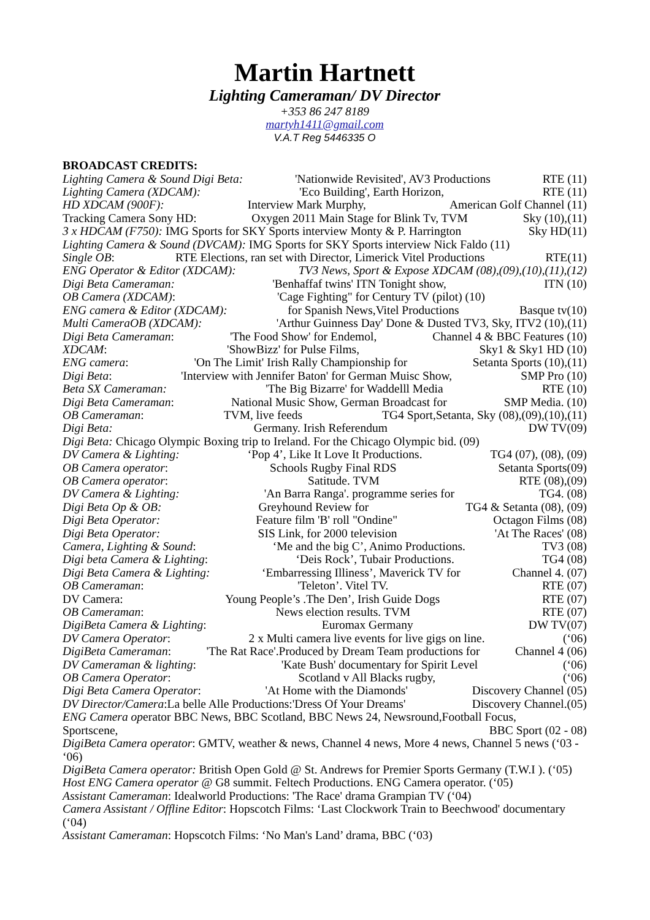Martin Hartnett
Lighting Cameraman/ DV Director
+353 86 247 8189
martyh1411@gmail.com
V.A.T Reg 5446335 O
BROADCAST CREDITS:
Lighting Camera & Sound Digi Beta: 'Nationwide Revisited', AV3 Productions RTE (11)
Lighting Camera (XDCAM): 'Eco Building', Earth Horizon, RTE (11)
HD XDCAM (900F): Interview Mark Murphy, American Golf Channel (11)
Tracking Camera Sony HD: Oxygen 2011 Main Stage for Blink Tv, TVM Sky (10),(11)
3 x HDCAM (F750): IMG Sports for SKY Sports interview Monty & P. Harrington Sky HD(11)
Lighting Camera & Sound (DVCAM): IMG Sports for SKY Sports interview Nick Faldo (11)
Single OB: RTE Elections, ran set with Director, Limerick Vitel Productions RTE(11)
ENG Operator & Editor (XDCAM): TV3 News, Sport & Expose XDCAM (08),(09),(10),(11),(12)
Digi Beta Cameraman: 'Benhaffaf twins' ITN Tonight show, ITN (10)
OB Camera (XDCAM): 'Cage Fighting" for Century TV (pilot) (10)
ENG camera & Editor (XDCAM): for Spanish News,Vitel Productions Basque tv(10)
Multi CameraOB (XDCAM): 'Arthur Guinness Day' Done & Dusted TV3, Sky, ITV2 (10),(11)
Digi Beta Cameraman: 'The Food Show' for Endemol, Channel 4 & BBC Features (10)
XDCAM: 'ShowBizz' for Pulse Films, Sky1 & Sky1 HD (10)
ENG camera: 'On The Limit' Irish Rally Championship for Setanta Sports (10),(11)
Digi Beta: 'Interview with Jennifer Baton' for German Muisc Show, SMP Pro (10)
Beta SX Cameraman: 'The Big Bizarre' for Waddelll Media RTE (10)
Digi Beta Cameraman: National Music Show, German Broadcast for SMP Media. (10)
OB Cameraman: TVM, live feeds TG4 Sport,Setanta, Sky (08),(09),(10),(11)
Digi Beta: Germany. Irish Referendum DW TV(09)
Digi Beta: Chicago Olympic Boxing trip to Ireland. For the Chicago Olympic bid. (09)
DV Camera & Lighting: ‘Pop 4’, Like It Love It Productions. TG4 (07), (08), (09)
OB Camera operator: Schools Rugby Final RDS Setanta Sports(09)
OB Camera operator: Satitude. TVM RTE (08),(09)
DV Camera & Lighting: 'An Barra Ranga'. programme series for TG4. (08)
Digi Beta Op & OB: Greyhound Review for TG4 & Setanta (08), (09)
Digi Beta Operator: Feature film 'B' roll "Ondine" Octagon Films (08)
Digi Beta Operator: SIS Link, for 2000 television 'At The Races' (08)
Camera, Lighting & Sound: ‘Me and the big C’, Animo Productions. TV3 (08)
Digi beta Camera & Lighting: ‘Deis Rock’, Tubair Productions. TG4 (08)
Digi Beta Camera & Lighting: ‘Embarressing Illiness’, Maverick TV for Channel 4. (07)
OB Cameraman: 'Teleton’. Vitel TV. RTE (07)
DV Camera: Young People’s .The Den’, Irish Guide Dogs RTE (07)
OB Cameraman: News election results. TVM RTE (07)
DigiBeta Camera & Lighting: Euromax Germany DW TV(07)
DV Camera Operator: 2 x Multi camera live events for live gigs on line. (‘06)
DigiBeta Cameraman: 'The Rat Race'.Produced by Dream Team productions for Channel 4 (06)
DV Cameraman & lighting: 'Kate Bush' documentary for Spirit Level (‘06)
OB Camera Operator: Scotland v All Blacks rugby, (‘06)
Digi Beta Camera Operator: 'At Home with the Diamonds' Discovery Channel (05)
DV Director/Camera:La belle Alle Productions:'Dress Of Your Dreams' Discovery Channel.(05)
ENG Camera operator BBC News, BBC Scotland, BBC News 24, Newsround,Football Focus,
Sportscene, BBC Sport (02 - 08)
DigiBeta Camera operator: GMTV, weather & news, Channel 4 news, More 4 news, Channel 5 news (‘03 - ‘06)
DigiBeta Camera operator: British Open Gold @ St. Andrews for Premier Sports Germany (T.W.I ). (‘05)
Host ENG Camera operator @ G8 summit. Feltech Productions. ENG Camera operator. (‘05)
Assistant Cameraman: Idealworld Productions: 'The Race' drama Grampian TV (‘04)
Camera Assistant / Offline Editor: Hopscotch Films: ‘Last Clockwork Train to Beechwood' documentary (‘04)
Assistant Cameraman: Hopscotch Films: ‘No Man's Land’ drama, BBC (‘03)